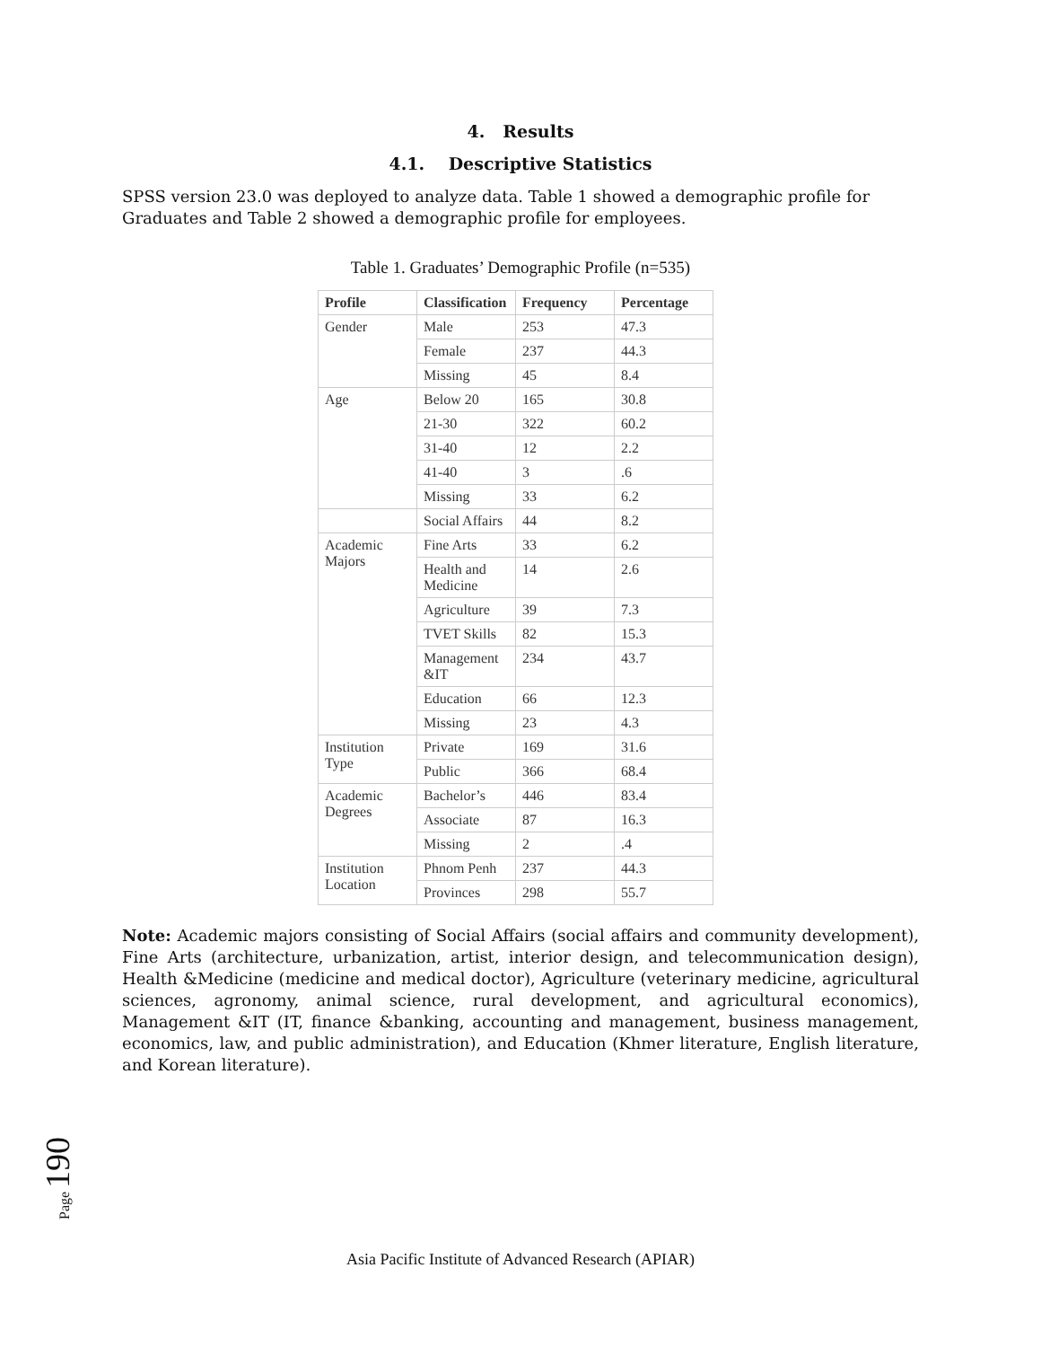4. Results
4.1. Descriptive Statistics
SPSS version 23.0 was deployed to analyze data. Table 1 showed a demographic profile for Graduates and Table 2 showed a demographic profile for employees.
Table 1. Graduates’ Demographic Profile (n=535)
| Profile | Classification | Frequency | Percentage |
| --- | --- | --- | --- |
| Gender | Male | 253 | 47.3 |
| | Female | 237 | 44.3 |
| | Missing | 45 | 8.4 |
| Age | Below 20 | 165 | 30.8 |
| | 21-30 | 322 | 60.2 |
| | 31-40 | 12 | 2.2 |
| | 41-40 | 3 | .6 |
| | Missing | 33 | 6.2 |
| | Social Affairs | 44 | 8.2 |
| Academic Majors | Fine Arts | 33 | 6.2 |
| | Health and Medicine | 14 | 2.6 |
| | Agriculture | 39 | 7.3 |
| | TVET Skills | 82 | 15.3 |
| | Management &IT | 234 | 43.7 |
| | Education | 66 | 12.3 |
| | Missing | 23 | 4.3 |
| Institution Type | Private | 169 | 31.6 |
| | Public | 366 | 68.4 |
| Academic Degrees | Bachelor’s | 446 | 83.4 |
| | Associate | 87 | 16.3 |
| | Missing | 2 | .4 |
| Institution Location | Phnom Penh | 237 | 44.3 |
| | Provinces | 298 | 55.7 |
Note: Academic majors consisting of Social Affairs (social affairs and community development), Fine Arts (architecture, urbanization, artist, interior design, and telecommunication design), Health &Medicine (medicine and medical doctor), Agriculture (veterinary medicine, agricultural sciences, agronomy, animal science, rural development, and agricultural economics), Management &IT (IT, finance &banking, accounting and management, business management, economics, law, and public administration), and Education (Khmer literature, English literature, and Korean literature).
Page 190
Asia Pacific Institute of Advanced Research (APIAR)